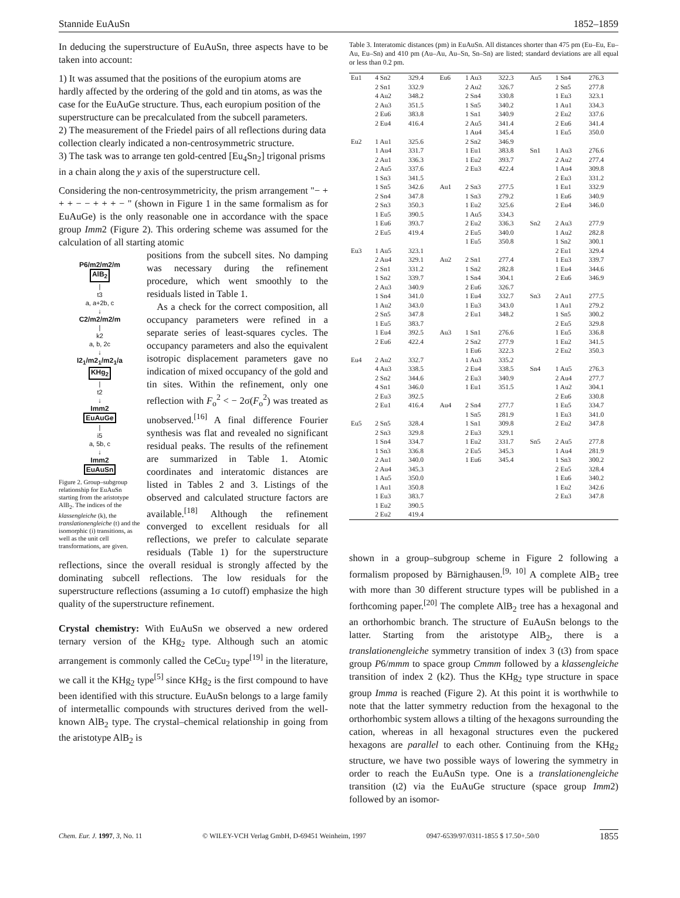Stannide EuAuSn 1852–1859
In deducing the superstructure of EuAuSn, three aspects have to be taken into account:
1) It was assumed that the positions of the europium atoms are hardly affected by the ordering of the gold and tin atoms, as was the case for the EuAuGe structure. Thus, each europium position of the superstructure can be precalculated from the subcell parameters.
2) The measurement of the Friedel pairs of all reflections during data collection clearly indicated a non-centrosymmetric structure.
3) The task was to arrange ten gold-centred [Eu<sub>4</sub>Sn<sub>2</sub>] trigonal prisms in a chain along the y axis of the superstructure cell.
Considering the non-centrosymmetricity, the prism arrangement "− + + + − − + + + − " (shown in Figure 1 in the same formalism as for EuAuGe) is the only reasonable one in accordance with the space group Imm2 (Figure 2). This ordering scheme was assumed for the calculation of all starting atomic
P6/m2/m2/m
AlB<sub>2</sub>
|
t3
a, a+2b, c
↓
C2/m2/m2/m
|
k2
a, b, 2c
↓
I2<sub>1</sub>/m2<sub>1</sub>/m2<sub>1</sub>/a
KHg<sub>2</sub>
|
t2
↓
Imm2
EuAuGe
|
i5
a, 5b, c
↓
Imm2
EuAuSn
Figure 2. Group–subgroup relationship for EuAuSn starting from the aristotype AlB<sub>2</sub>. The indices of the klassengleiche (k), the translationengleiche (t) and the isomorphic (i) transitions, as well as the unit cell transformations, are given.
positions from the subcell sites. No damping was necessary during the refinement procedure, which went smoothly to the residuals listed in Table 1.
As a check for the correct composition, all occupancy parameters were refined in a separate series of least-squares cycles. The occupancy parameters and also the equivalent isotropic displacement parameters gave no indication of mixed occupancy of the gold and tin sites. Within the refinement, only one reflection with F<sub>o</sub><sup>2</sup> < − 2σ(F<sub>o</sub><sup>2</sup>) was treated as unobserved.<sup>[16]</sup> A final difference Fourier synthesis was flat and revealed no significant residual peaks. The results of the refinement are summarized in Table 1. Atomic coordinates and interatomic distances are listed in Tables 2 and 3. Listings of the observed and calculated structure factors are available.<sup>[18]</sup> Although the refinement converged to excellent residuals for all reflections, we prefer to calculate separate residuals (Table 1) for the superstructure reflections, since the overall residual is strongly affected by the dominating subcell reflections. The low residuals for the superstructure reflections (assuming a 1σ cutoff) emphasize the high quality of the superstructure refinement.
Crystal chemistry: With EuAuSn we observed a new ordered ternary version of the KHg<sub>2</sub> type. Although such an atomic arrangement is commonly called the CeCu<sub>2</sub> type<sup>[19]</sup> in the literature, we call it the KHg<sub>2</sub> type<sup>[5]</sup> since KHg<sub>2</sub> is the first compound to have been identified with this structure. EuAuSn belongs to a large family of intermetallic compounds with structures derived from the well-known AlB<sub>2</sub> type. The crystal–chemical relationship in going from the aristotype AlB<sub>2</sub> is
Table 3. Interatomic distances (pm) in EuAuSn. All distances shorter than 475 pm (Eu–Eu, Eu–Au, Eu–Sn) and 410 pm (Au–Au, Au–Sn, Sn–Sn) are listed; standard deviations are all equal or less than 0.2 pm.
| Eu1 | 4 Sn2 | 329.4 | Eu6 | 1 Au3 | 322.3 | Au5 | 1 Sn4 | 276.3 |
| | 2 Sn1 | 332.9 | | 2 Au2 | 326.7 | | 2 Sn5 | 277.8 |
| | 4 Au2 | 348.2 | | 2 Sn4 | 330.8 | | 1 Eu3 | 323.1 |
| | 2 Au3 | 351.5 | | 1 Sn5 | 340.2 | | 1 Au1 | 334.3 |
| | 2 Eu6 | 383.8 | | 1 Sn1 | 340.9 | | 2 Eu2 | 337.6 |
| | 2 Eu4 | 416.4 | | 2 Au5 | 341.4 | | 2 Eu6 | 341.4 |
| | | | | 1 Au4 | 345.4 | | 1 Eu5 | 350.0 |
| Eu2 | 1 Au1 | 325.6 | | 2 Sn2 | 346.9 | | | |
| | 1 Au4 | 331.7 | | 1 Eu1 | 383.8 | Sn1 | 1 Au3 | 276.6 |
| | 2 Au1 | 336.3 | | 1 Eu2 | 393.7 | | 2 Au2 | 277.4 |
| | 2 Au5 | 337.6 | | 2 Eu3 | 422.4 | | 1 Au4 | 309.8 |
| | 1 Sn3 | 341.5 | | | | | 2 Eu3 | 331.2 |
| | 1 Sn5 | 342.6 | Au1 | 2 Sn3 | 277.5 | | 1 Eu1 | 332.9 |
| | 2 Sn4 | 347.8 | | 1 Sn3 | 279.2 | | 1 Eu6 | 340.9 |
| | 2 Sn3 | 350.3 | | 1 Eu2 | 325.6 | | 2 Eu4 | 346.0 |
| | 1 Eu5 | 390.5 | | 1 Au5 | 334.3 | | | |
| | 1 Eu6 | 393.7 | | 2 Eu2 | 336.3 | Sn2 | 2 Au3 | 277.9 |
| | 2 Eu5 | 419.4 | | 2 Eu5 | 340.0 | | 1 Au2 | 282.8 |
| | | | | 1 Eu5 | 350.8 | | 1 Sn2 | 300.1 |
| Eu3 | 1 Au5 | 323.1 | | | | | 2 Eu1 | 329.4 |
| | 2 Au4 | 329.1 | Au2 | 2 Sn1 | 277.4 | | 1 Eu3 | 339.7 |
| | 2 Sn1 | 331.2 | | 1 Sn2 | 282.8 | | 1 Eu4 | 344.6 |
| | 1 Sn2 | 339.7 | | 1 Sn4 | 304.1 | | 2 Eu6 | 346.9 |
| | 2 Au3 | 340.9 | | 2 Eu6 | 326.7 | | | |
| | 1 Sn4 | 341.0 | | 1 Eu4 | 332.7 | Sn3 | 2 Au1 | 277.5 |
| | 1 Au2 | 343.0 | | 1 Eu3 | 343.0 | | 1 Au1 | 279.2 |
| | 2 Sn5 | 347.8 | | 2 Eu1 | 348.2 | | 1 Sn5 | 300.2 |
| | 1 Eu5 | 383.7 | | | | | 2 Eu5 | 329.8 |
| | 1 Eu4 | 392.5 | Au3 | 1 Sn1 | 276.6 | | 1 Eu5 | 336.8 |
| | 2 Eu6 | 422.4 | | 2 Sn2 | 277.9 | | 1 Eu2 | 341.5 |
| | | | | 1 Eu6 | 322.3 | | 2 Eu2 | 350.3 |
| Eu4 | 2 Au2 | 332.7 | | 1 Au3 | 335.2 | | | |
| | 4 Au3 | 338.5 | | 2 Eu4 | 338.5 | Sn4 | 1 Au5 | 276.3 |
| | 2 Sn2 | 344.6 | | 2 Eu3 | 340.9 | | 2 Au4 | 277.7 |
| | 4 Sn1 | 346.0 | | 1 Eu1 | 351.5 | | 1 Au2 | 304.1 |
| | 2 Eu3 | 392.5 | | | | | 2 Eu6 | 330.8 |
| | 2 Eu1 | 416.4 | Au4 | 2 Sn4 | 277.7 | | 1 Eu5 | 334.7 |
| | | | | 1 Sn5 | 281.9 | | 1 Eu3 | 341.0 |
| Eu5 | 2 Sn5 | 328.4 | | 1 Sn1 | 309.8 | | 2 Eu2 | 347.8 |
| | 2 Sn3 | 329.8 | | 2 Eu3 | 329.1 | | | |
| | 1 Sn4 | 334.7 | | 1 Eu2 | 331.7 | Sn5 | 2 Au5 | 277.8 |
| | 1 Sn3 | 336.8 | | 2 Eu5 | 345.3 | | 1 Au4 | 281.9 |
| | 2 Au1 | 340.0 | | 1 Eu6 | 345.4 | | 1 Sn3 | 300.2 |
| | 2 Au4 | 345.3 | | | | | 2 Eu5 | 328.4 |
| | 1 Au5 | 350.0 | | | | | 1 Eu6 | 340.2 |
| | 1 Au1 | 350.8 | | | | | 1 Eu2 | 342.6 |
| | 1 Eu3 | 383.7 | | | | | 2 Eu3 | 347.8 |
| | 1 Eu2 | 390.5 | | | | | | |
| | 2 Eu2 | 419.4 | | | | | | |
shown in a group–subgroup scheme in Figure 2 following a formalism proposed by Bärnighausen.<sup>[9, 10]</sup> A complete AlB<sub>2</sub> tree with more than 30 different structure types will be published in a forthcoming paper.<sup>[20]</sup> The complete AlB<sub>2</sub> tree has a hexagonal and an orthorhombic branch. The structure of EuAuSn belongs to the latter. Starting from the aristotype AlB<sub>2</sub>, there is a translationengleiche symmetry transition of index 3 (t3) from space group P6/mmm to space group Cmmm followed by a klassengleiche transition of index 2 (k2). Thus the KHg<sub>2</sub> type structure in space group Imma is reached (Figure 2). At this point it is worthwhile to note that the latter symmetry reduction from the hexagonal to the orthorhombic system allows a tilting of the hexagons surrounding the cation, whereas in all hexagonal structures even the puckered hexagons are parallel to each other. Continuing from the KHg<sub>2</sub> structure, we have two possible ways of lowering the symmetry in order to reach the EuAuSn type. One is a translationengleiche transition (t2) via the EuAuGe structure (space group Imm2) followed by an isomor-
Chem. Eur. J. 1997, 3, No. 11 © WILEY-VCH Verlag GmbH, D-69451 Weinheim, 1997 0947-6539/97/0311-1855 $ 17.50+.50/0 1855